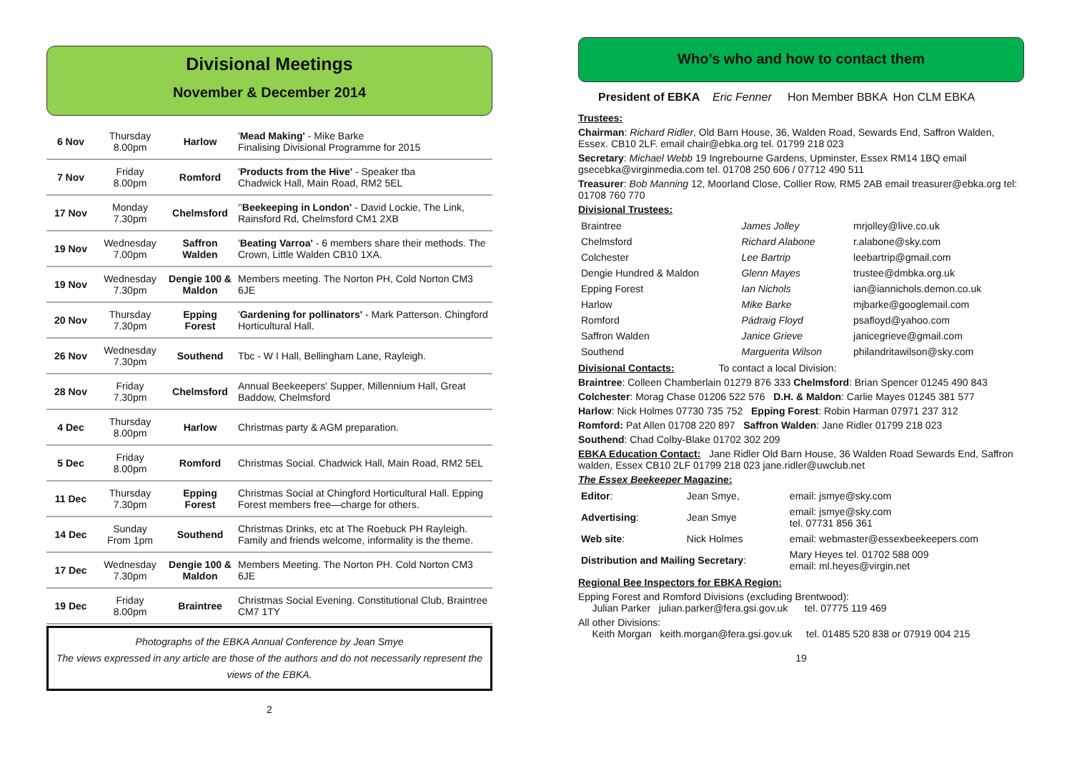Divisional Meetings
November & December 2014
| 6 Nov | Thursday 8.00pm | Harlow | ' Mead Making' - Mike Barke Finalising Divisional Programme for 2015 |
| 7 Nov | Friday 8.00pm | Romford | ' Products from the Hive' - Speaker tba Chadwick Hall, Main Road, RM2 5EL |
| 17 Nov | Monday 7.30pm | Chelmsford | ‘' Beekeeping in London' - David Lockie, The Link, Rainsford Rd, Chelmsford CM1 2XB |
| 19 Nov | Wednesday 7.00pm | Saffron Walden | ' Beating Varroa' - 6 members share their methods. The Crown, Little Walden CB10 1XA. |
| 19 Nov | Wednesday 7.30pm | Dengie 100 & Maldon | Members meeting. The Norton PH, Cold Norton CM3 6JE |
| 20 Nov | Thursday 7.30pm | Epping Forest | ' Gardening for pollinators' - Mark Patterson. Chingford Horticultural Hall. |
| 26 Nov | Wednesday 7.30pm | Southend | Tbc - W I Hall, Bellingham Lane, Rayleigh. |
| 28 Nov | Friday 7.30pm | Chelmsford | Annual Beekeepers' Supper, Millennium Hall, Great Baddow, Chelmsford |
| 4 Dec | Thursday 8.00pm | Harlow | Christmas party & AGM preparation. |
| 5 Dec | Friday 8.00pm | Romford | Christmas Social. Chadwick Hall, Main Road, RM2 5EL |
| 11 Dec | Thursday 7.30pm | Epping Forest | Christmas Social at Chingford Horticultural Hall. Epping Forest members free—charge for others. |
| 14 Dec | Sunday From 1pm | Southend | Christmas Drinks, etc at The Roebuck PH Rayleigh. Family and friends welcome, informality is the theme. |
| 17 Dec | Wednesday 7.30pm | Dengie 100 & Maldon | Members Meeting. The Norton PH. Cold Norton CM3 6JE |
| 19 Dec | Friday 8.00pm | Braintree | Christmas Social Evening. Constitutional Club, Braintree CM7 1TY |
Photographs of the EBKA Annual Conference by Jean Smye
The views expressed in any article are those of the authors and do not necessarily represent the views of the EBKA.
2
Who’s who and how to contact them
President of EBKA Eric Fenner Hon Member BBKA Hon CLM EBKA
Trustees:
Chairman: Richard Ridler, Old Barn House, 36, Walden Road, Sewards End, Saffron Walden, Essex. CB10 2LF. email chair@ebka.org tel. 01799 218 023
Secretary: Michael Webb 19 Ingrebourne Gardens, Upminster, Essex RM14 1BQ email gsecebka@virginmedia.com tel. 01708 250 606 / 07712 490 511
Treasurer: Bob Manning 12, Moorland Close, Collier Row, RM5 2AB email treasurer@ebka.org tel: 01708 760 770
Divisional Trustees:
| Braintree | James Jolley | mrjolley@live.co.uk |
| Chelmsford | Richard Alabone | r.alabone@sky.com |
| Colchester | Lee Bartrip | leebartrip@gmail.com |
| Dengie Hundred & Maldon | Glenn Mayes | trustee@dmbka.org.uk |
| Epping Forest | Ian Nichols | ian@iannichols.demon.co.uk |
| Harlow | Mike Barke | mjbarke@googlemail.com |
| Romford | Pádraig Floyd | psafloyd@yahoo.com |
| Saffron Walden | Janice Grieve | janicegrieve@gmail.com |
| Southend | Marguerita Wilson | philandritawilson@sky.com |
Divisional Contacts: To contact a local Division:
Braintree: Colleen Chamberlain 01279 876 333 Chelmsford: Brian Spencer 01245 490 843
Colchester: Morag Chase 01206 522 576 D.H. & Maldon: Carlie Mayes 01245 381 577
Harlow: Nick Holmes 07730 735 752 Epping Forest: Robin Harman 07971 237 312
Romford: Pat Allen 01708 220 897 Saffron Walden: Jane Ridler 01799 218 023
Southend: Chad Colby-Blake 01702 302 209
EBKA Education Contact: Jane Ridler Old Barn House, 36 Walden Road Sewards End, Saffron walden, Essex CB10 2LF 01799 218 023 jane.ridler@uwclub.net
The Essex Beekeeper Magazine:
| Editor : | Jean Smye, | email: jsmye@sky.com |
| Advertising : | Jean Smye | email: jsmye@sky.com tel. 07731 856 361 |
| Web site : | Nick Holmes | email: webmaster@essexbeekeepers.com |
| Distribution and Mailing Secretary : | | Mary Heyes tel. 01702 588 009 email: ml.heyes@virgin.net |
Regional Bee Inspectors for EBKA Region:
Epping Forest and Romford Divisions (excluding Brentwood):
Julian Parker julian.parker@fera.gsi.gov.uk tel. 07775 119 469
All other Divisions:
Keith Morgan keith.morgan@fera.gsi.gov.uk tel. 01485 520 838 or 07919 004 215
19